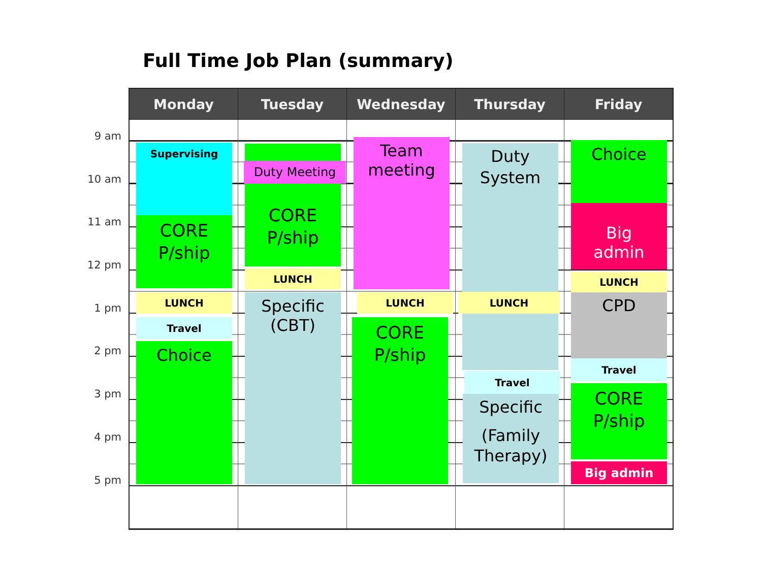Full Time Job Plan (summary)
9 am
10 am
11 am
12 pm
1 pm
2 pm
3 pm
4 pm
5 pm
| Monday | Tuesday | Wednesday | Thursday | Friday |
| --- | --- | --- | --- | --- |
| Supervising CORE P/ship LUNCH Travel Choice | Duty Meeting CORE P/ship LUNCH Specific (CBT) | Team meeting LUNCH CORE P/ship | Duty System LUNCH Travel Specific (Family Therapy) | Choice Big admin LUNCH CPD Travel CORE P/ship Big admin |